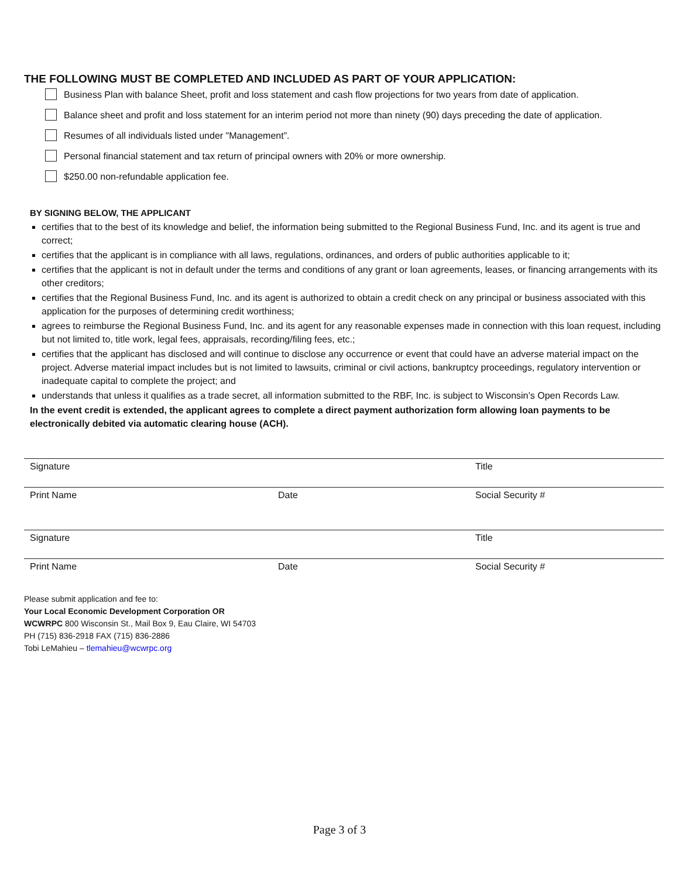THE FOLLOWING MUST BE COMPLETED AND INCLUDED AS PART OF YOUR APPLICATION:
Business Plan with balance Sheet, profit and loss statement and cash flow projections for two years from date of application.
Balance sheet and profit and loss statement for an interim period not more than ninety (90) days preceding the date of application.
Resumes of all individuals listed under "Management”.
Personal financial statement and tax return of principal owners with 20% or more ownership.
$250.00 non-refundable application fee.
BY SIGNING BELOW, THE APPLICANT
certifies that to the best of its knowledge and belief, the information being submitted to the Regional Business Fund, Inc. and its agent is true and correct;
certifies that the applicant is in compliance with all laws, regulations, ordinances, and orders of public authorities applicable to it;
certifies that the applicant is not in default under the terms and conditions of any grant or loan agreements, leases, or financing arrangements with its other creditors;
certifies that the Regional Business Fund, Inc. and its agent is authorized to obtain a credit check on any principal or business associated with this application for the purposes of determining credit worthiness;
agrees to reimburse the Regional Business Fund, Inc. and its agent for any reasonable expenses made in connection with this loan request, including but not limited to, title work, legal fees, appraisals, recording/filing fees, etc.;
certifies that the applicant has disclosed and will continue to disclose any occurrence or event that could have an adverse material impact on the project. Adverse material impact includes but is not limited to lawsuits, criminal or civil actions, bankruptcy proceedings, regulatory intervention or inadequate capital to complete the project; and
understands that unless it qualifies as a trade secret, all information submitted to the RBF, Inc. is subject to Wisconsin’s Open Records Law.
In the event credit is extended, the applicant agrees to complete a direct payment authorization form allowing loan payments to be electronically debited via automatic clearing house (ACH).
Signature Title
Print Name Date Social Security #
Signature Title
Print Name Date Social Security #
Please submit application and fee to:
Your Local Economic Development Corporation OR
WCWRPC 800 Wisconsin St., Mail Box 9, Eau Claire, WI 54703
PH (715) 836-2918 FAX (715) 836-2886
Tobi LeMahieu – tlemahieu@wcwrpc.org
Page 3 of 3